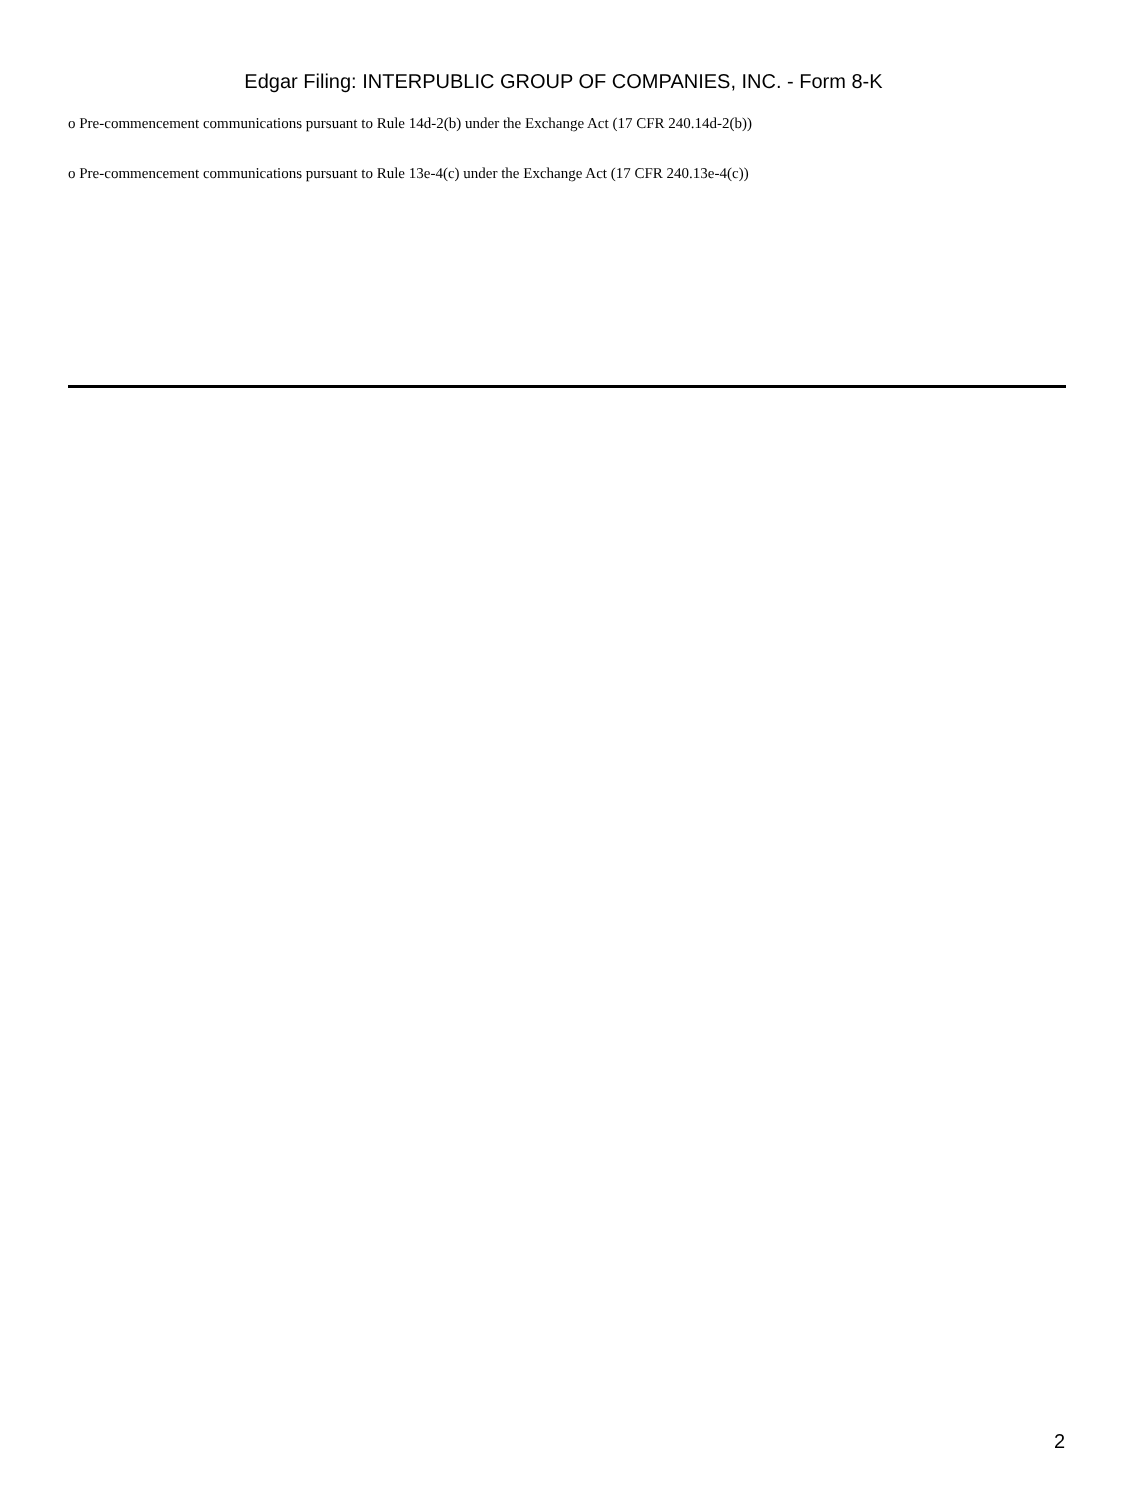Edgar Filing: INTERPUBLIC GROUP OF COMPANIES, INC. - Form 8-K
o Pre-commencement communications pursuant to Rule 14d-2(b) under the Exchange Act (17 CFR 240.14d-2(b))
o Pre-commencement communications pursuant to Rule 13e-4(c) under the Exchange Act (17 CFR 240.13e-4(c))
2